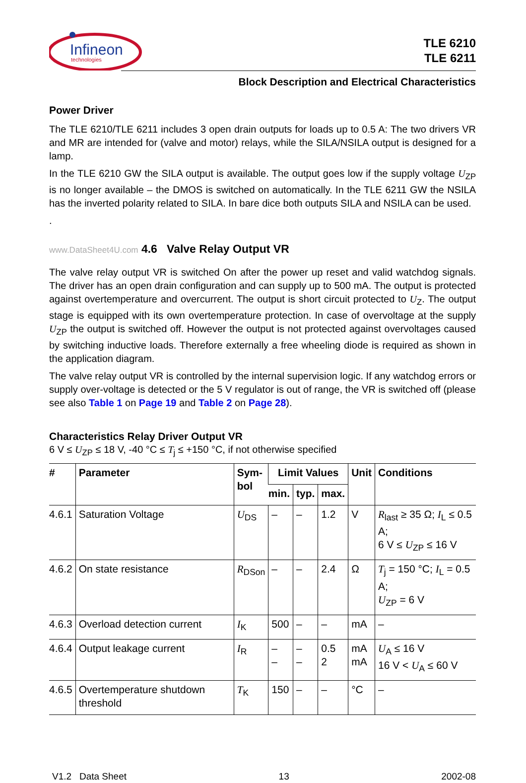Infineon
technologies
TLE 6210
TLE 6211
Block Description and Electrical Characteristics
Power Driver
The TLE 6210/TLE 6211 includes 3 open drain outputs for loads up to 0.5 A: The two drivers VR and MR are intended for (valve and motor) relays, while the SILA/NSILA output is designed for a lamp.
In the TLE 6210 GW the SILA output is available. The output goes low if the supply voltage U<sub>ZP</sub> is no longer available – the DMOS is switched on automatically. In the TLE 6211 GW the NSILA has the inverted polarity related to SILA. In bare dice both outputs SILA and NSILA can be used.
.
www.DataSheet4U.com 4.6 Valve Relay Output VR
The valve relay output VR is switched On after the power up reset and valid watchdog signals. The driver has an open drain configuration and can supply up to 500 mA. The output is protected against overtemperature and overcurrent. The output is short circuit protected to U<sub>Z</sub>. The output stage is equipped with its own overtemperature protection. In case of overvoltage at the supply U<sub>ZP</sub> the output is switched off. However the output is not protected against overvoltages caused by switching inductive loads. Therefore externally a free wheeling diode is required as shown in the application diagram.
The valve relay output VR is controlled by the internal supervision logic. If any watchdog errors or supply over-voltage is detected or the 5 V regulator is out of range, the VR is switched off (please see also Table 1 on Page 19 and Table 2 on Page 28).
Characteristics Relay Driver Output VR
6 V ≤ U<sub>ZP</sub> ≤ 18 V, -40 °C ≤ T<sub>j</sub> ≤ +150 °C, if not otherwise specified
| # | Parameter | Sym- bol | Limit Values | | | Unit | Conditions |
| --- | --- | --- | --- | --- | --- | --- | --- |
| | | | min. | typ. | max. | | |
| 4.6.1 | Saturation Voltage | U<sub>DS</sub> | – | – | 1.2 | V | R<sub>last</sub> ≥ 35 Ω; I<sub>L</sub> ≤ 0.5 A; 6 V ≤ U<sub>ZP</sub> ≤ 16 V |
| 4.6.2 | On state resistance | R<sub>DSon</sub> | – | – | 2.4 | Ω | T<sub>j</sub> = 150 °C; I<sub>L</sub> = 0.5 A; U<sub>ZP</sub> = 6 V |
| 4.6.3 | Overload detection current | I<sub>K</sub> | 500 | – | – | mA | – |
| 4.6.4 | Output leakage current | I<sub>R</sub> | – – | – – | 0.5 2 | mA mA | U<sub>A</sub> ≤ 16 V 16 V < U<sub>A</sub> ≤ 60 V |
| 4.6.5 | Overtemperature shutdown threshold | T<sub>K</sub> | 150 | – | – | °C | – |
V1.2 Data Sheet 13 2002-08